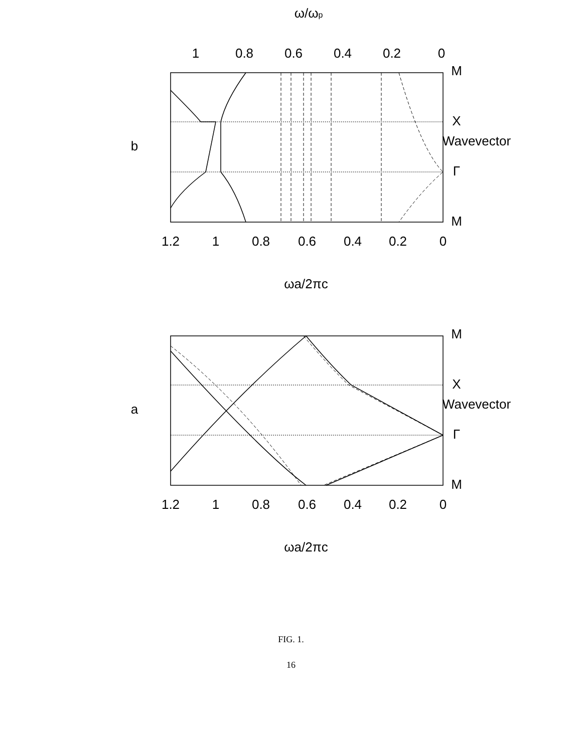b
a
M
X
Γ
M
Wavevector
M
X
Γ
M
Wavevector
1.2
1
0.8
0.6
0.4
0.2
0
ωa/2πc
1
0.8
0.6
0.4
0.2
0
ω/ωp
1.2
1
0.8
0.6
0.4
0.2
0
ωa/2πc
FIG. 1.
16